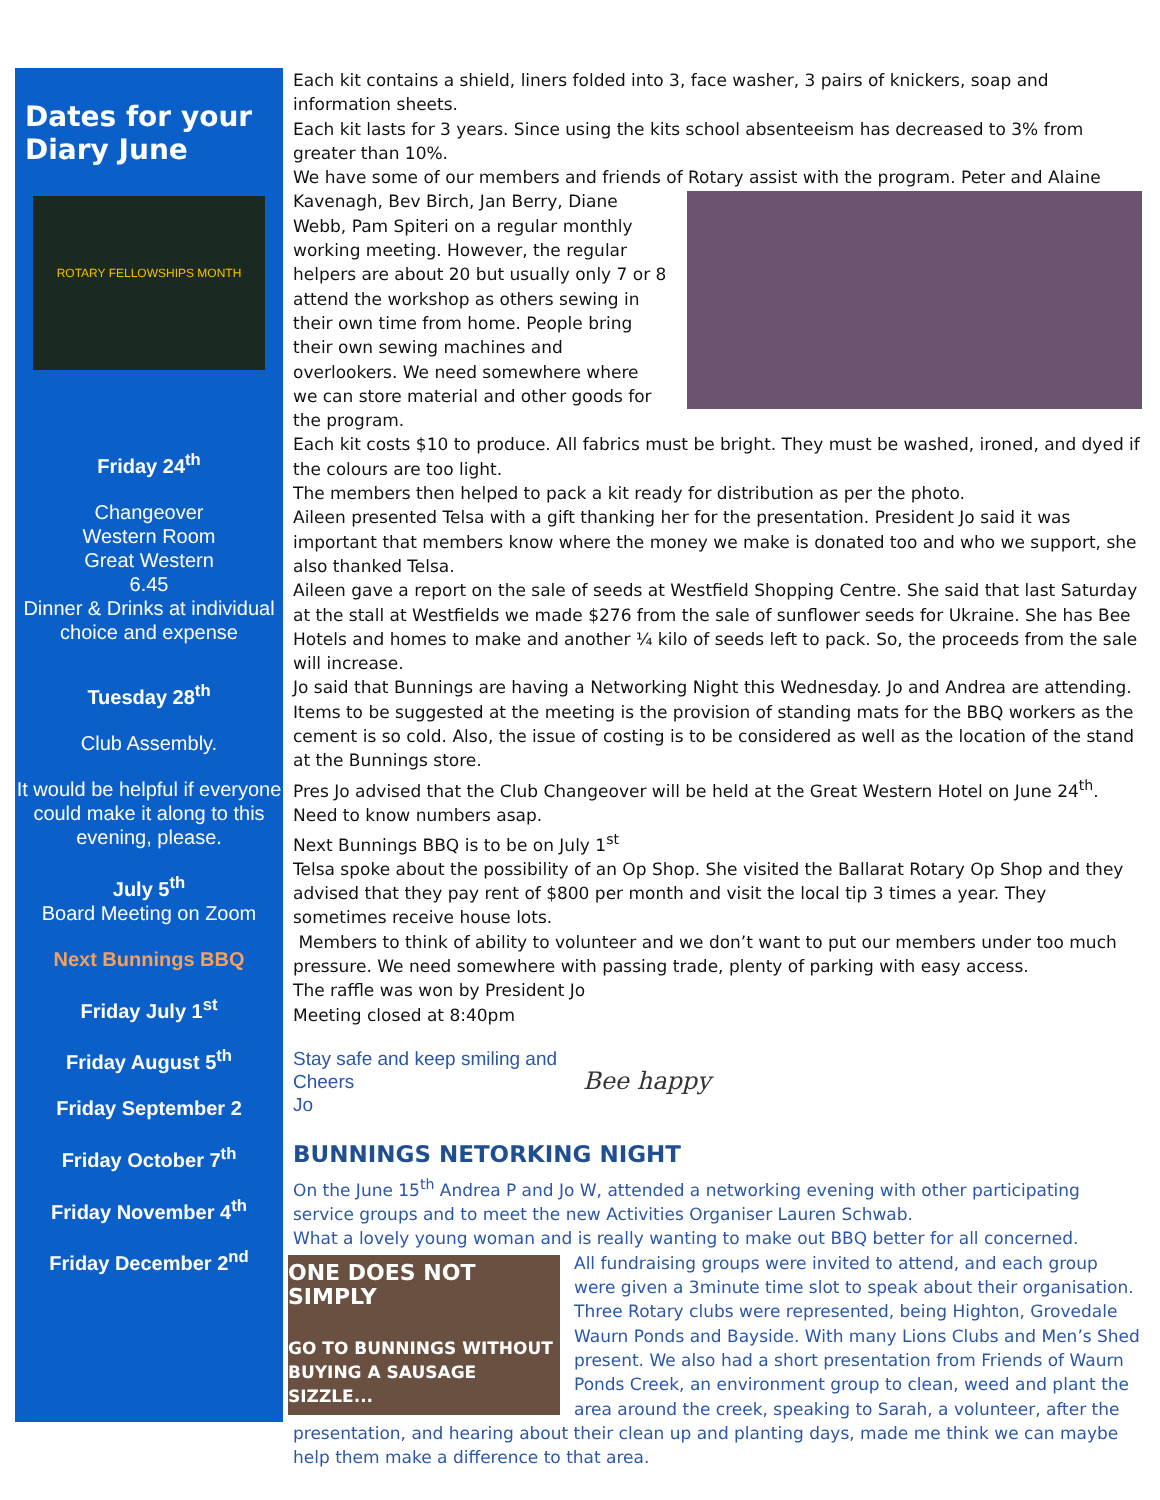Dates for your Diary June
ROTARY FELLOWSHIPS MONTH
Friday 24<sup>th</sup>
Changeover
Western Room
Great Western
6.45
Dinner & Drinks at individual choice and expense
Tuesday 28<sup>th</sup>
Club Assembly.
It would be helpful if everyone could make it along to this evening, please.
July 5<sup>th</sup>
Board Meeting on Zoom
Next Bunnings BBQ
Friday July 1<sup>st</sup>
Friday August 5<sup>th</sup>
Friday September 2
Friday October 7<sup>th</sup>
Friday November 4<sup>th</sup>
Friday December 2<sup>nd</sup>
Each kit contains a shield, liners folded into 3, face washer, 3 pairs of knickers, soap and information sheets.
Each kit lasts for 3 years. Since using the kits school absenteeism has decreased to 3% from greater than 10%.
We have some of our members and friends of Rotary assist with the program. Peter and Alaine
Kavenagh, Bev Birch, Jan Berry, Diane Webb, Pam Spiteri on a regular monthly working meeting. However, the regular helpers are about 20 but usually only 7 or 8 attend the workshop as others sewing in their own time from home. People bring their own sewing machines and overlookers. We need somewhere where we can store material and other goods for the program.
Each kit costs $10 to produce. All fabrics must be bright. They must be washed, ironed, and dyed if the colours are too light.
The members then helped to pack a kit ready for distribution as per the photo.
Aileen presented Telsa with a gift thanking her for the presentation. President Jo said it was important that members know where the money we make is donated too and who we support, she also thanked Telsa.
Aileen gave a report on the sale of seeds at Westfield Shopping Centre. She said that last Saturday at the stall at Westfields we made $276 from the sale of sunflower seeds for Ukraine. She has Bee Hotels and homes to make and another ¼ kilo of seeds left to pack. So, the proceeds from the sale will increase.
Jo said that Bunnings are having a Networking Night this Wednesday. Jo and Andrea are attending. Items to be suggested at the meeting is the provision of standing mats for the BBQ workers as the cement is so cold. Also, the issue of costing is to be considered as well as the location of the stand at the Bunnings store.
Pres Jo advised that the Club Changeover will be held at the Great Western Hotel on June 24<sup>th</sup>. Need to know numbers asap.
Next Bunnings BBQ is to be on July 1<sup>st</sup>
Telsa spoke about the possibility of an Op Shop. She visited the Ballarat Rotary Op Shop and they advised that they pay rent of $800 per month and visit the local tip 3 times a year. They sometimes receive house lots.
Members to think of ability to volunteer and we don’t want to put our members under too much pressure. We need somewhere with passing trade, plenty of parking with easy access.
The raffle was won by President Jo
Meeting closed at 8:40pm
Stay safe and keep smiling and
Cheers
Jo
Bee happy
BUNNINGS NETORKING NIGHT
On the June 15<sup>th</sup> Andrea P and Jo W, attended a networking evening with other participating service groups and to meet the new Activities Organiser Lauren Schwab.
What a lovely young woman and is really wanting to make out BBQ better for all concerned.
ONE DOES NOT SIMPLY
GO TO BUNNINGS WITHOUT BUYING A SAUSAGE SIZZLE...
All fundraising groups were invited to attend, and each group were given a 3minute time slot to speak about their organisation. Three Rotary clubs were represented, being Highton, Grovedale Waurn Ponds and Bayside. With many Lions Clubs and Men’s Shed present. We also had a short presentation from Friends of Waurn Ponds Creek, an environment group to clean, weed and plant the area around the creek, speaking to Sarah, a volunteer, after the presentation, and hearing about their clean up and planting days, made me think we can maybe help them make a difference to that area.